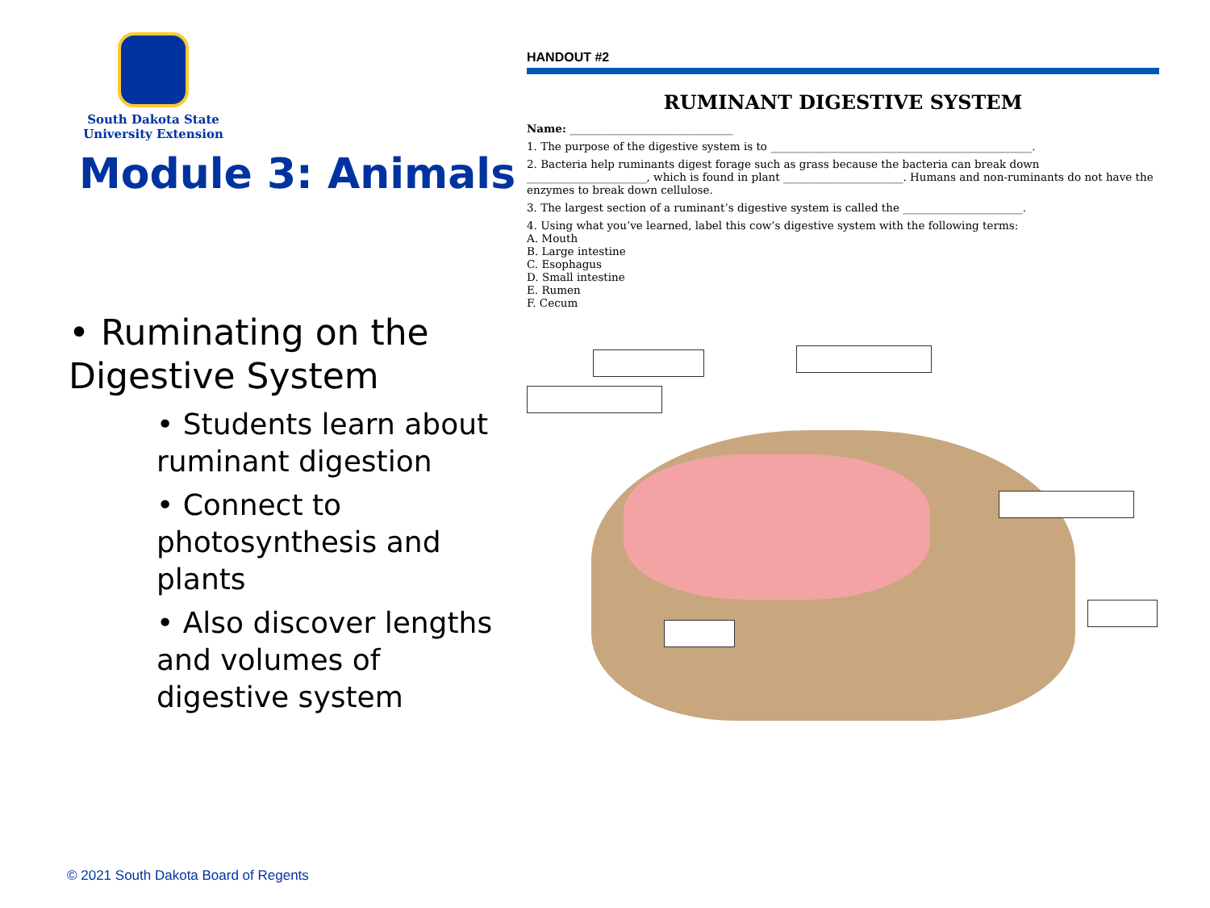South Dakota State
University Extension
Module 3: Animals
• Ruminating on the Digestive System
• Students learn about ruminant digestion
• Connect to photosynthesis and plants
• Also discover lengths and volumes of digestive system
© 2021 South Dakota Board of Regents
HANDOUT #2
RUMINANT DIGESTIVE SYSTEM
Name: ______________________________
1. The purpose of the digestive system is to ________________________________________________.
2. Bacteria help ruminants digest forage such as grass because the bacteria can break down ______________________, which is found in plant ______________________. Humans and non-ruminants do not have the enzymes to break down cellulose.
3. The largest section of a ruminant’s digestive system is called the ______________________.
4. Using what you’ve learned, label this cow’s digestive system with the following terms:
A. Mouth
B. Large intestine
C. Esophagus
D. Small intestine
E. Rumen
F. Cecum